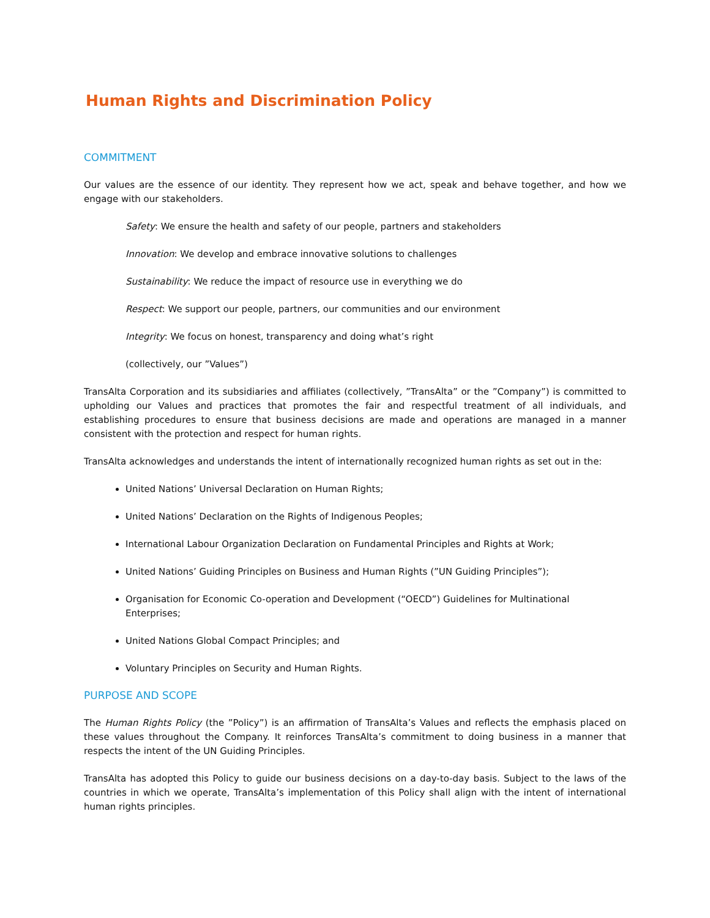Human Rights and Discrimination Policy
COMMITMENT
Our values are the essence of our identity. They represent how we act, speak and behave together, and how we engage with our stakeholders.
Safety: We ensure the health and safety of our people, partners and stakeholders
Innovation: We develop and embrace innovative solutions to challenges
Sustainability: We reduce the impact of resource use in everything we do
Respect: We support our people, partners, our communities and our environment
Integrity: We focus on honest, transparency and doing what’s right
(collectively, our ”Values”)
TransAlta Corporation and its subsidiaries and affiliates (collectively, ”TransAlta” or the ”Company”) is committed to upholding our Values and practices that promotes the fair and respectful treatment of all individuals, and establishing procedures to ensure that business decisions are made and operations are managed in a manner consistent with the protection and respect for human rights.
TransAlta acknowledges and understands the intent of internationally recognized human rights as set out in the:
United Nations’ Universal Declaration on Human Rights;
United Nations’ Declaration on the Rights of Indigenous Peoples;
International Labour Organization Declaration on Fundamental Principles and Rights at Work;
United Nations’ Guiding Principles on Business and Human Rights (”UN Guiding Principles”);
Organisation for Economic Co-operation and Development (“OECD”) Guidelines for Multinational Enterprises;
United Nations Global Compact Principles; and
Voluntary Principles on Security and Human Rights.
PURPOSE AND SCOPE
The Human Rights Policy (the ”Policy”) is an affirmation of TransAlta’s Values and reflects the emphasis placed on these values throughout the Company. It reinforces TransAlta’s commitment to doing business in a manner that respects the intent of the UN Guiding Principles.
TransAlta has adopted this Policy to guide our business decisions on a day-to-day basis. Subject to the laws of the countries in which we operate, TransAlta’s implementation of this Policy shall align with the intent of international human rights principles.